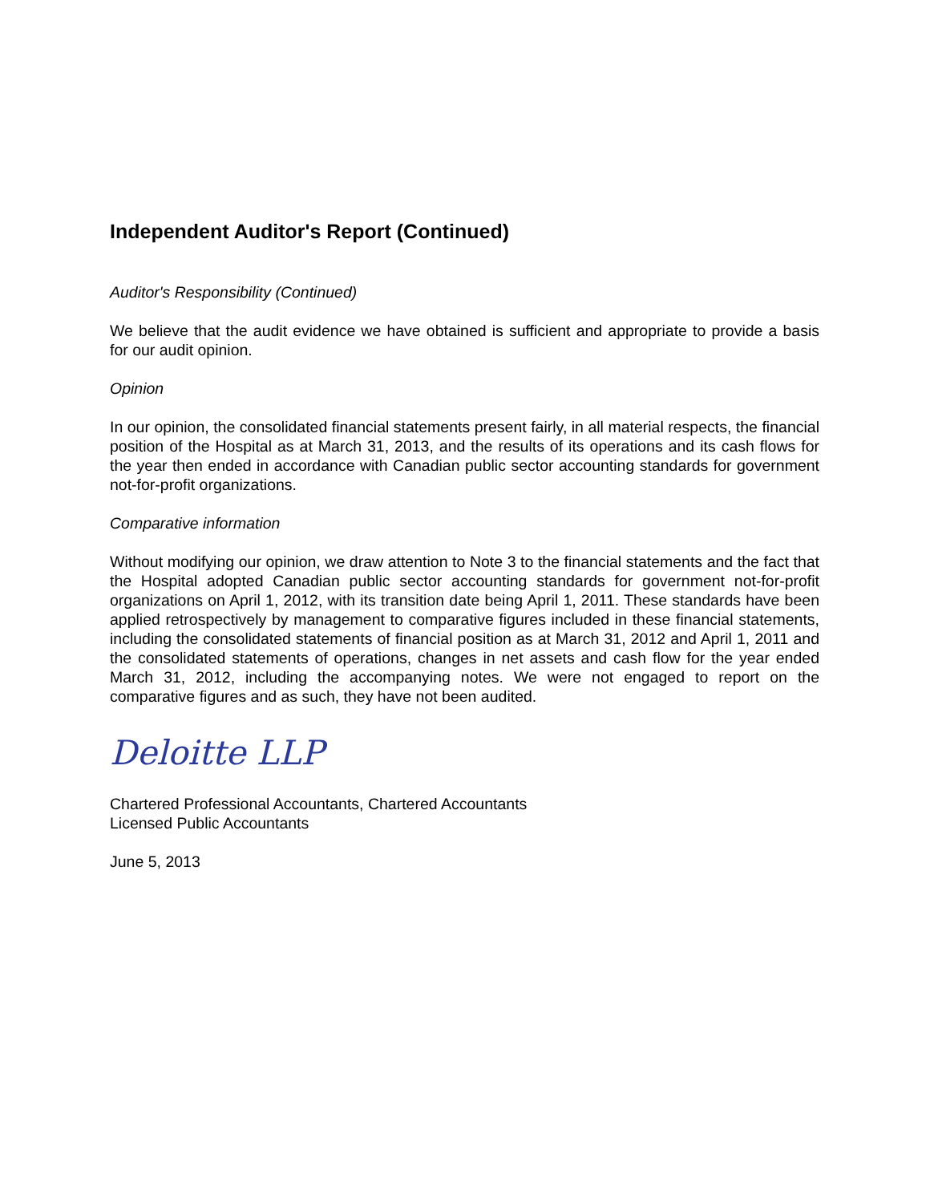Independent Auditor's Report (Continued)
Auditor's Responsibility (Continued)
We believe that the audit evidence we have obtained is sufficient and appropriate to provide a basis for our audit opinion.
Opinion
In our opinion, the consolidated financial statements present fairly, in all material respects, the financial position of the Hospital as at March 31, 2013, and the results of its operations and its cash flows for the year then ended in accordance with Canadian public sector accounting standards for government not-for-profit organizations.
Comparative information
Without modifying our opinion, we draw attention to Note 3 to the financial statements and the fact that the Hospital adopted Canadian public sector accounting standards for government not-for-profit organizations on April 1, 2012, with its transition date being April 1, 2011. These standards have been applied retrospectively by management to comparative figures included in these financial statements, including the consolidated statements of financial position as at March 31, 2012 and April 1, 2011 and the consolidated statements of operations, changes in net assets and cash flow for the year ended March 31, 2012, including the accompanying notes. We were not engaged to report on the comparative figures and as such, they have not been audited.
Deloitte LLP
Chartered Professional Accountants, Chartered Accountants
Licensed Public Accountants
June 5, 2013